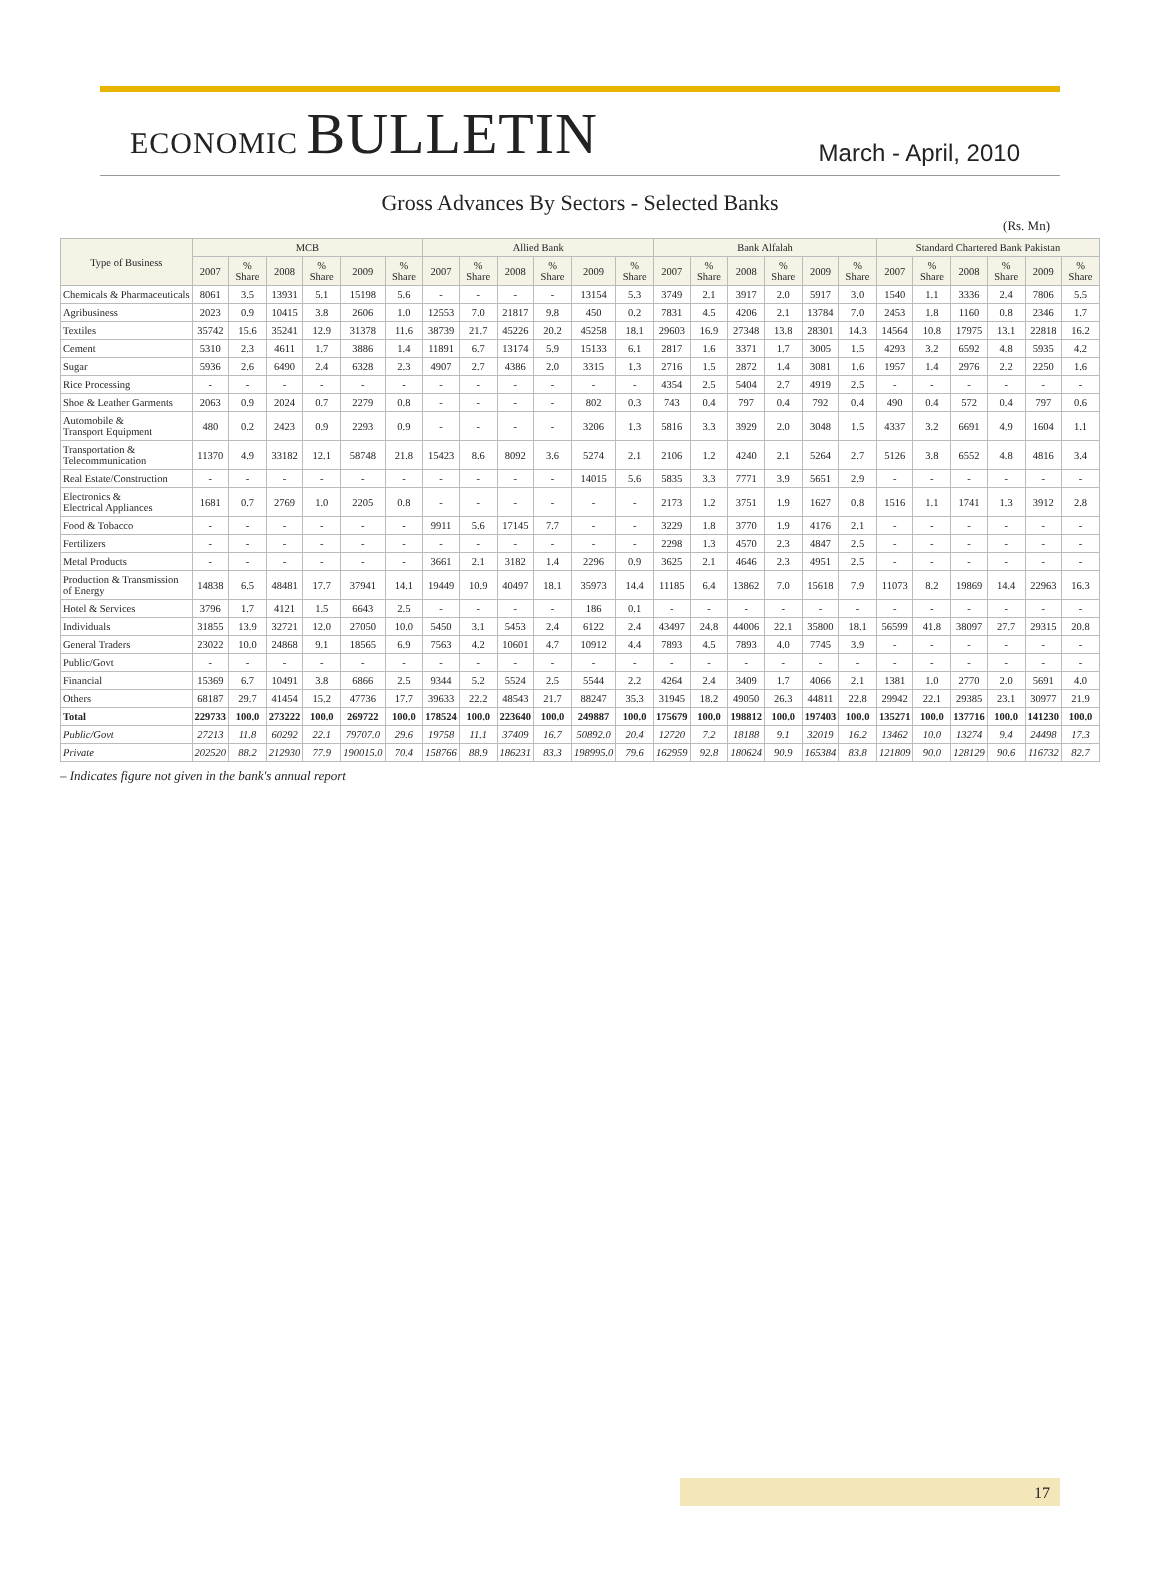ECONOMIC BULLETIN
March - April, 2010
Gross Advances By Sectors - Selected Banks
(Rs. Mn)
| Type of Business | MCB | | | | | | Allied Bank | | | | | | Bank Alfalah | | | | | | Standard Chartered Bank Pakistan | | | | | |
| --- | --- | --- | --- | --- | --- | --- | --- | --- | --- | --- | --- | --- | --- | --- | --- | --- | --- | --- | --- | --- | --- | --- | --- | --- |
| | 2007 | % Share | 2008 | % Share | 2009 | % Share | 2007 | % Share | 2008 | % Share | 2009 | % Share | 2007 | % Share | 2008 | % Share | 2009 | % Share | 2007 | % Share | 2008 | % Share | 2009 | % Share |
| Chemicals & Pharmaceuticals | 8061 | 3.5 | 13931 | 5.1 | 15198 | 5.6 | - | - | - | - | 13154 | 5.3 | 3749 | 2.1 | 3917 | 2.0 | 5917 | 3.0 | 1540 | 1.1 | 3336 | 2.4 | 7806 | 5.5 |
| Agribusiness | 2023 | 0.9 | 10415 | 3.8 | 2606 | 1.0 | 12553 | 7.0 | 21817 | 9.8 | 450 | 0.2 | 7831 | 4.5 | 4206 | 2.1 | 13784 | 7.0 | 2453 | 1.8 | 1160 | 0.8 | 2346 | 1.7 |
| Textiles | 35742 | 15.6 | 35241 | 12.9 | 31378 | 11.6 | 38739 | 21.7 | 45226 | 20.2 | 45258 | 18.1 | 29603 | 16.9 | 27348 | 13.8 | 28301 | 14.3 | 14564 | 10.8 | 17975 | 13.1 | 22818 | 16.2 |
| Cement | 5310 | 2.3 | 4611 | 1.7 | 3886 | 1.4 | 11891 | 6.7 | 13174 | 5.9 | 15133 | 6.1 | 2817 | 1.6 | 3371 | 1.7 | 3005 | 1.5 | 4293 | 3.2 | 6592 | 4.8 | 5935 | 4.2 |
| Sugar | 5936 | 2.6 | 6490 | 2.4 | 6328 | 2.3 | 4907 | 2.7 | 4386 | 2.0 | 3315 | 1.3 | 2716 | 1.5 | 2872 | 1.4 | 3081 | 1.6 | 1957 | 1.4 | 2976 | 2.2 | 2250 | 1.6 |
| Rice Processing | - | - | - | - | - | - | - | - | - | - | - | - | 4354 | 2.5 | 5404 | 2.7 | 4919 | 2.5 | - | - | - | - | - | - |
| Shoe & Leather Garments | 2063 | 0.9 | 2024 | 0.7 | 2279 | 0.8 | - | - | - | - | 802 | 0.3 | 743 | 0.4 | 797 | 0.4 | 792 | 0.4 | 490 | 0.4 | 572 | 0.4 | 797 | 0.6 |
| Automobile & Transport Equipment | 480 | 0.2 | 2423 | 0.9 | 2293 | 0.9 | - | - | - | - | 3206 | 1.3 | 5816 | 3.3 | 3929 | 2.0 | 3048 | 1.5 | 4337 | 3.2 | 6691 | 4.9 | 1604 | 1.1 |
| Transportation & Telecommunication | 11370 | 4.9 | 33182 | 12.1 | 58748 | 21.8 | 15423 | 8.6 | 8092 | 3.6 | 5274 | 2.1 | 2106 | 1.2 | 4240 | 2.1 | 5264 | 2.7 | 5126 | 3.8 | 6552 | 4.8 | 4816 | 3.4 |
| Real Estate/Construction | - | - | - | - | - | - | - | - | - | - | 14015 | 5.6 | 5835 | 3.3 | 7771 | 3.9 | 5651 | 2.9 | - | - | - | - | - | - |
| Electronics & Electrical Appliances | 1681 | 0.7 | 2769 | 1.0 | 2205 | 0.8 | - | - | - | - | - | - | 2173 | 1.2 | 3751 | 1.9 | 1627 | 0.8 | 1516 | 1.1 | 1741 | 1.3 | 3912 | 2.8 |
| Food & Tobacco | - | - | - | - | - | - | 9911 | 5.6 | 17145 | 7.7 | - | - | 3229 | 1.8 | 3770 | 1.9 | 4176 | 2.1 | - | - | - | - | - | - |
| Fertilizers | - | - | - | - | - | - | - | - | - | - | - | - | 2298 | 1.3 | 4570 | 2.3 | 4847 | 2.5 | - | - | - | - | - | - |
| Metal Products | - | - | - | - | - | - | 3661 | 2.1 | 3182 | 1.4 | 2296 | 0.9 | 3625 | 2.1 | 4646 | 2.3 | 4951 | 2.5 | - | - | - | - | - | - |
| Production & Transmission of Energy | 14838 | 6.5 | 48481 | 17.7 | 37941 | 14.1 | 19449 | 10.9 | 40497 | 18.1 | 35973 | 14.4 | 11185 | 6.4 | 13862 | 7.0 | 15618 | 7.9 | 11073 | 8.2 | 19869 | 14.4 | 22963 | 16.3 |
| Hotel & Services | 3796 | 1.7 | 4121 | 1.5 | 6643 | 2.5 | - | - | - | - | 186 | 0.1 | - | - | - | - | - | - | - | - | - | - | - | - |
| Individuals | 31855 | 13.9 | 32721 | 12.0 | 27050 | 10.0 | 5450 | 3.1 | 5453 | 2.4 | 6122 | 2.4 | 43497 | 24.8 | 44006 | 22.1 | 35800 | 18.1 | 56599 | 41.8 | 38097 | 27.7 | 29315 | 20.8 |
| General Traders | 23022 | 10.0 | 24868 | 9.1 | 18565 | 6.9 | 7563 | 4.2 | 10601 | 4.7 | 10912 | 4.4 | 7893 | 4.5 | 7893 | 4.0 | 7745 | 3.9 | - | - | - | - | - | - |
| Public/Govt | - | - | - | - | - | - | - | - | - | - | - | - | - | - | - | - | - | - | - | - | - | - | - | - |
| Financial | 15369 | 6.7 | 10491 | 3.8 | 6866 | 2.5 | 9344 | 5.2 | 5524 | 2.5 | 5544 | 2.2 | 4264 | 2.4 | 3409 | 1.7 | 4066 | 2.1 | 1381 | 1.0 | 2770 | 2.0 | 5691 | 4.0 |
| Others | 68187 | 29.7 | 41454 | 15.2 | 47736 | 17.7 | 39633 | 22.2 | 48543 | 21.7 | 88247 | 35.3 | 31945 | 18.2 | 49050 | 26.3 | 44811 | 22.8 | 29942 | 22.1 | 29385 | 23.1 | 30977 | 21.9 |
| Total | 229733 | 100.0 | 273222 | 100.0 | 269722 | 100.0 | 178524 | 100.0 | 223640 | 100.0 | 249887 | 100.0 | 175679 | 100.0 | 198812 | 100.0 | 197403 | 100.0 | 135271 | 100.0 | 137716 | 100.0 | 141230 | 100.0 |
| Public/Govt | 27213 | 11.8 | 60292 | 22.1 | 79707.0 | 29.6 | 19758 | 11.1 | 37409 | 16.7 | 50892.0 | 20.4 | 12720 | 7.2 | 18188 | 9.1 | 32019 | 16.2 | 13462 | 10.0 | 13274 | 9.4 | 24498 | 17.3 |
| Private | 202520 | 88.2 | 212930 | 77.9 | 190015.0 | 70.4 | 158766 | 88.9 | 186231 | 83.3 | 198995.0 | 79.6 | 162959 | 92.8 | 180624 | 90.9 | 165384 | 83.8 | 121809 | 90.0 | 128129 | 90.6 | 116732 | 82.7 |
– Indicates figure not given in the bank's annual report
17